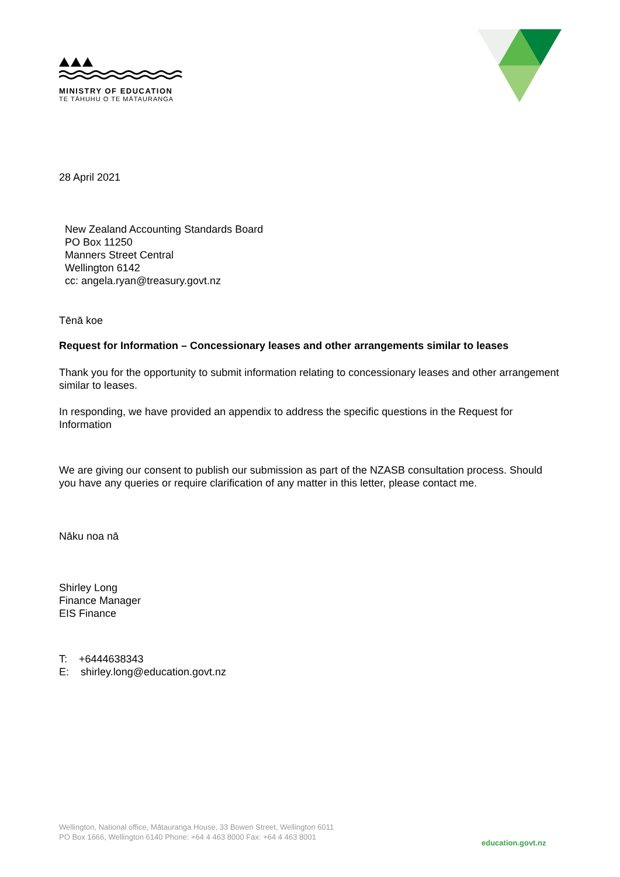MINISTRY OF EDUCATION
TE TĀHUHU O TE MĀTAURANGA
28 April 2021
New Zealand Accounting Standards Board
PO Box 11250
Manners Street Central
Wellington 6142
cc: angela.ryan@treasury.govt.nz
Tēnā koe
Request for Information – Concessionary leases and other arrangements similar to leases
Thank you for the opportunity to submit information relating to concessionary leases and other arrangement similar to leases.
In responding, we have provided an appendix to address the specific questions in the Request for Information
We are giving our consent to publish our submission as part of the NZASB consultation process. Should you have any queries or require clarification of any matter in this letter, please contact me.
Nāku noa nā
Shirley Long
Finance Manager
EIS Finance
T: +6444638343
E: shirley.long@education.govt.nz
Wellington, National office, Mātauranga House, 33 Bowen Street, Wellington 6011
PO Box 1666, Wellington 6140 Phone: +64 4 463 8000 Fax: +64 4 463 8001
education.govt.nz